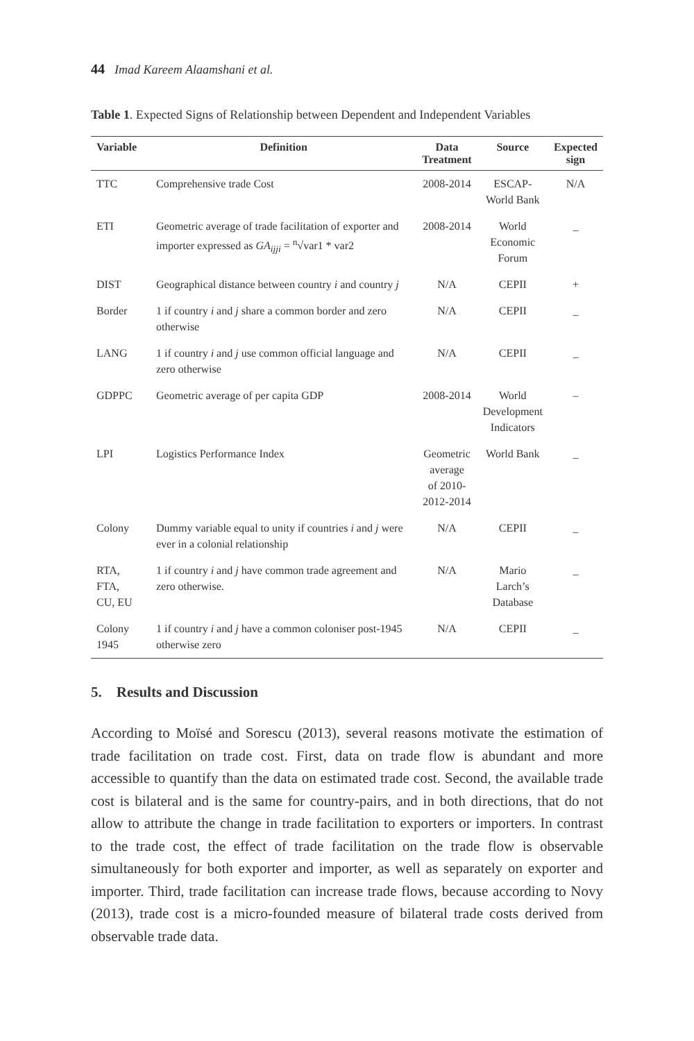44 Imad Kareem Alaamshani et al.
Table 1. Expected Signs of Relationship between Dependent and Independent Variables
| Variable | Definition | Data Treatment | Source | Expected sign |
| --- | --- | --- | --- | --- |
| TTC | Comprehensive trade Cost | 2008-2014 | ESCAP- World Bank | N/A |
| ETI | Geometric average of trade facilitation of exporter and importer expressed as GA<sub>ijji</sub> = <sup>n</sup>√var1 * var2 | 2008-2014 | World Economic Forum | _ |
| DIST | Geographical distance between country i and country j | N/A | CEPII | + |
| Border | 1 if country i and j share a common border and zero otherwise | N/A | CEPII | _ |
| LANG | 1 if country i and j use common official language and zero otherwise | N/A | CEPII | _ |
| GDPPC | Geometric average of per capita GDP | 2008-2014 | World Development Indicators | – |
| LPI | Logistics Performance Index | Geometric average of 2010- 2012-2014 | World Bank | _ |
| Colony | Dummy variable equal to unity if countries i and j were ever in a colonial relationship | N/A | CEPII | _ |
| RTA, FTA, CU, EU | 1 if country i and j have common trade agreement and zero otherwise. | N/A | Mario Larch’s Database | _ |
| Colony 1945 | 1 if country i and j have a common coloniser post-1945 otherwise zero | N/A | CEPII | _ |
5. Results and Discussion
According to Moïsé and Sorescu (2013), several reasons motivate the estimation of trade facilitation on trade cost. First, data on trade flow is abundant and more accessible to quantify than the data on estimated trade cost. Second, the available trade cost is bilateral and is the same for country-pairs, and in both directions, that do not allow to attribute the change in trade facilitation to exporters or importers. In contrast to the trade cost, the effect of trade facilitation on the trade flow is observable simultaneously for both exporter and importer, as well as separately on exporter and importer. Third, trade facilitation can increase trade flows, because according to Novy (2013), trade cost is a micro-founded measure of bilateral trade costs derived from observable trade data.